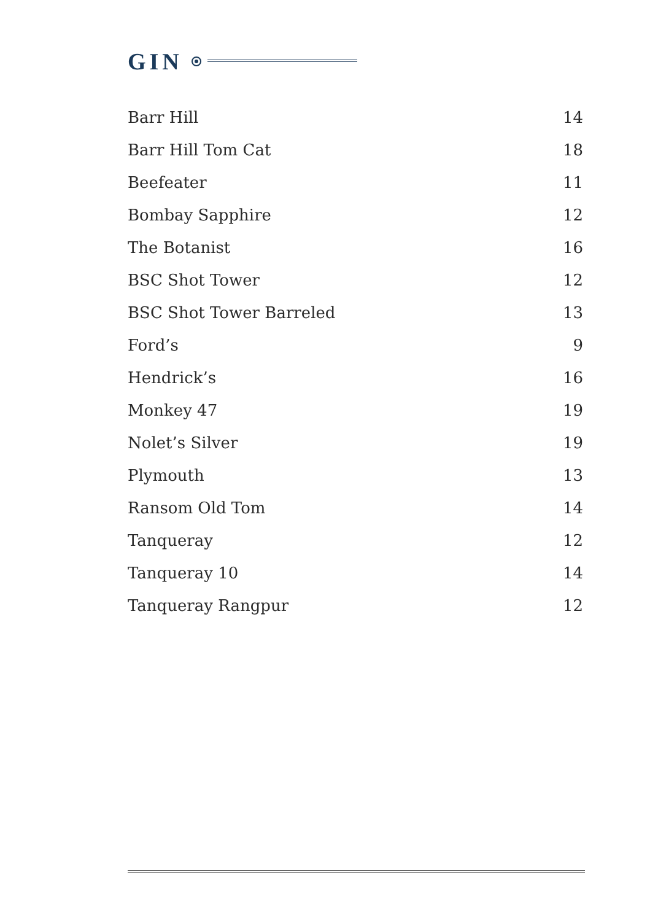GIN
| Barr Hill | 14 |
| Barr Hill Tom Cat | 18 |
| Beefeater | 11 |
| Bombay Sapphire | 12 |
| The Botanist | 16 |
| BSC Shot Tower | 12 |
| BSC Shot Tower Barreled | 13 |
| Ford’s | 9 |
| Hendrick’s | 16 |
| Monkey 47 | 19 |
| Nolet’s Silver | 19 |
| Plymouth | 13 |
| Ransom Old Tom | 14 |
| Tanqueray | 12 |
| Tanqueray 10 | 14 |
| Tanqueray Rangpur | 12 |